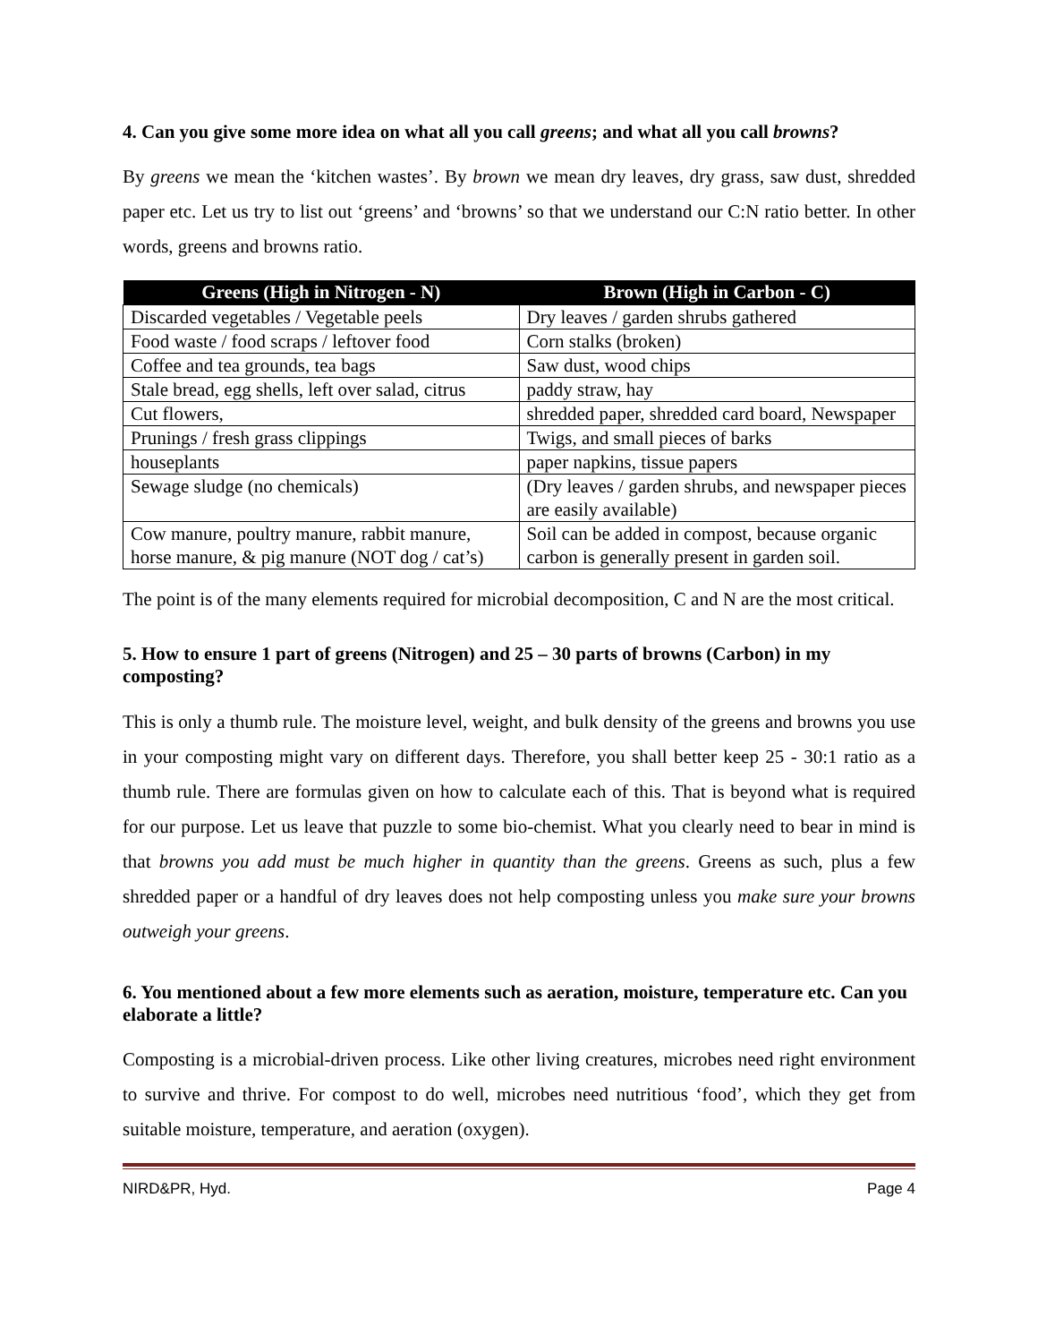4. Can you give some more idea on what all you call greens; and what all you call browns?
By greens we mean the ‘kitchen wastes’. By brown we mean dry leaves, dry grass, saw dust, shredded paper etc. Let us try to list out ‘greens’ and ‘browns’ so that we understand our C:N ratio better. In other words, greens and browns ratio.
| Greens (High in Nitrogen - N) | Brown (High in Carbon - C) |
| --- | --- |
| Discarded vegetables / Vegetable peels | Dry leaves / garden shrubs gathered |
| Food waste / food scraps / leftover food | Corn stalks (broken) |
| Coffee and tea grounds, tea bags | Saw dust, wood chips |
| Stale bread, egg shells, left over salad, citrus | paddy straw, hay |
| Cut flowers, | shredded paper, shredded card board, Newspaper |
| Prunings / fresh grass clippings | Twigs, and small pieces of barks |
| houseplants | paper napkins, tissue papers |
| Sewage sludge (no chemicals) | (Dry leaves / garden shrubs, and newspaper pieces are easily available) |
| Cow manure, poultry manure, rabbit manure, horse manure, & pig manure (NOT dog / cat’s) | Soil can be added in compost, because organic carbon is generally present in garden soil. |
The point is of the many elements required for microbial decomposition, C and N are the most critical.
5. How to ensure 1 part of greens (Nitrogen) and 25 – 30 parts of browns (Carbon) in my composting?
This is only a thumb rule. The moisture level, weight, and bulk density of the greens and browns you use in your composting might vary on different days. Therefore, you shall better keep 25 - 30:1 ratio as a thumb rule. There are formulas given on how to calculate each of this. That is beyond what is required for our purpose. Let us leave that puzzle to some bio-chemist. What you clearly need to bear in mind is that browns you add must be much higher in quantity than the greens. Greens as such, plus a few shredded paper or a handful of dry leaves does not help composting unless you make sure your browns outweigh your greens.
6. You mentioned about a few more elements such as aeration, moisture, temperature etc. Can you elaborate a little?
Composting is a microbial-driven process. Like other living creatures, microbes need right environment to survive and thrive. For compost to do well, microbes need nutritious ‘food’, which they get from suitable moisture, temperature, and aeration (oxygen).
NIRD&PR, Hyd. Page 4